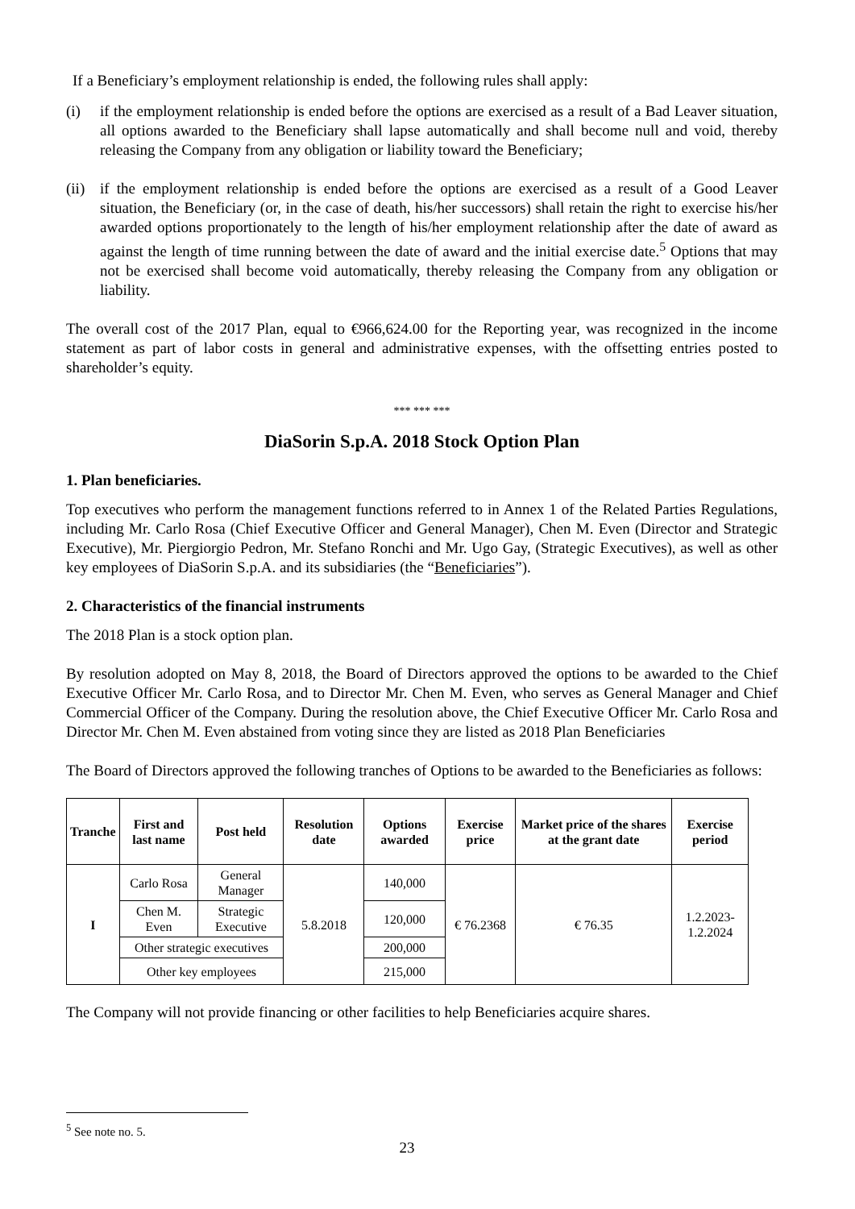If a Beneficiary’s employment relationship is ended, the following rules shall apply:
(i) if the employment relationship is ended before the options are exercised as a result of a Bad Leaver situation, all options awarded to the Beneficiary shall lapse automatically and shall become null and void, thereby releasing the Company from any obligation or liability toward the Beneficiary;
(ii)
if the employment relationship is ended before the options are exercised as a result of a Good Leaver situation, the Beneficiary (or, in the case of death, his/her successors) shall retain the right to exercise his/her awarded options proportionately to the length of his/her employment relationship after the date of award as against the length of time running between the date of award and the initial exercise date.<sup>5</sup> Options that may not be exercised shall become void automatically, thereby releasing the Company from any obligation or liability.
The overall cost of the 2017 Plan, equal to €966,624.00 for the Reporting year, was recognized in the income statement as part of labor costs in general and administrative expenses, with the offsetting entries posted to shareholder’s equity.
*** *** ***
DiaSorin S.p.A. 2018 Stock Option Plan
1. Plan beneficiaries.
Top executives who perform the management functions referred to in Annex 1 of the Related Parties Regulations, including Mr. Carlo Rosa (Chief Executive Officer and General Manager), Chen M. Even (Director and Strategic Executive), Mr. Piergiorgio Pedron, Mr. Stefano Ronchi and Mr. Ugo Gay, (Strategic Executives), as well as other key employees of DiaSorin S.p.A. and its subsidiaries (the “Beneficiaries”).
2. Characteristics of the financial instruments
The 2018 Plan is a stock option plan.
By resolution adopted on May 8, 2018, the Board of Directors approved the options to be awarded to the Chief Executive Officer Mr. Carlo Rosa, and to Director Mr. Chen M. Even, who serves as General Manager and Chief Commercial Officer of the Company. During the resolution above, the Chief Executive Officer Mr. Carlo Rosa and Director Mr. Chen M. Even abstained from voting since they are listed as 2018 Plan Beneficiaries
The Board of Directors approved the following tranches of Options to be awarded to the Beneficiaries as follows:
| Tranche | First and last name | Post held | Resolution date | Options awarded | Exercise price | Market price of the shares at the grant date | Exercise period |
| --- | --- | --- | --- | --- | --- | --- | --- |
| I | Carlo Rosa | General Manager | 5.8.2018 | 140,000 | € 76.2368 | € 76.35 | 1.2.2023- 1.2.2024 |
| | Chen M. Even | Strategic Executive | | 120,000 | | | |
| | Other strategic executives | | | 200,000 | | | |
| | Other key employees | | | 215,000 | | | |
The Company will not provide financing or other facilities to help Beneficiaries acquire shares.
<sup>5</sup> See note no. 5.
23